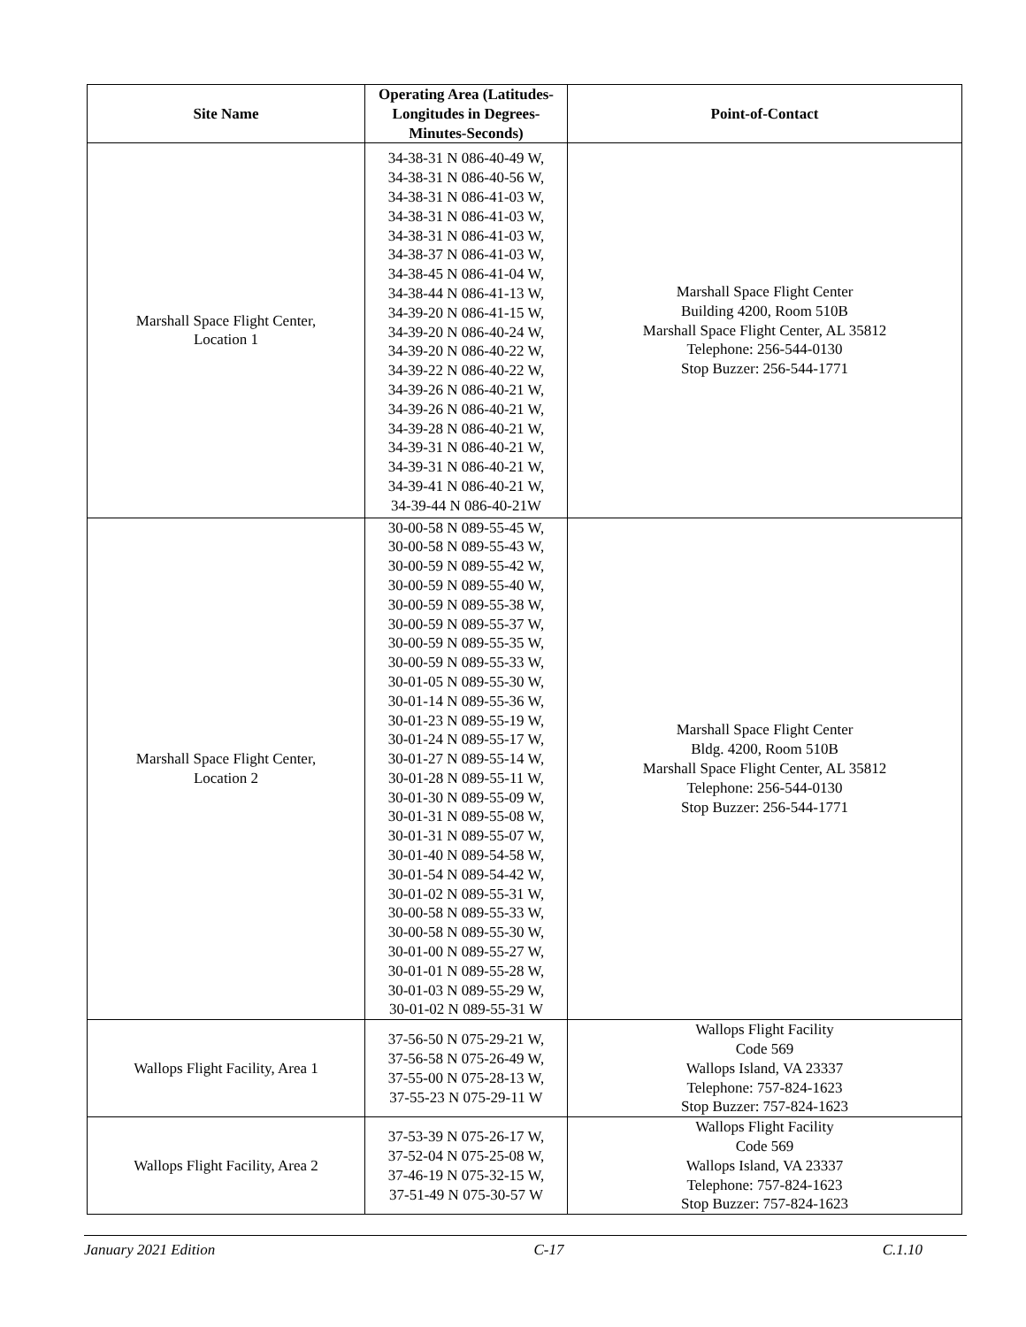| Site Name | Operating Area (Latitudes-Longitudes in Degrees-Minutes-Seconds) | Point-of-Contact |
| --- | --- | --- |
| Marshall Space Flight Center, Location 1 | 34-38-31 N 086-40-49 W, 34-38-31 N 086-40-56 W, 34-38-31 N 086-41-03 W, 34-38-31 N 086-41-03 W, 34-38-31 N 086-41-03 W, 34-38-37 N 086-41-03 W, 34-38-45 N 086-41-04 W, 34-38-44 N 086-41-13 W, 34-39-20 N 086-41-15 W, 34-39-20 N 086-40-24 W, 34-39-20 N 086-40-22 W, 34-39-22 N 086-40-22 W, 34-39-26 N 086-40-21 W, 34-39-26 N 086-40-21 W, 34-39-28 N 086-40-21 W, 34-39-31 N 086-40-21 W, 34-39-31 N 086-40-21 W, 34-39-41 N 086-40-21 W, 34-39-44 N 086-40-21W | Marshall Space Flight Center Building 4200, Room 510B Marshall Space Flight Center, AL 35812 Telephone: 256-544-0130 Stop Buzzer: 256-544-1771 |
| Marshall Space Flight Center, Location 2 | 30-00-58 N 089-55-45 W, 30-00-58 N 089-55-43 W, 30-00-59 N 089-55-42 W, 30-00-59 N 089-55-40 W, 30-00-59 N 089-55-38 W, 30-00-59 N 089-55-37 W, 30-00-59 N 089-55-35 W, 30-00-59 N 089-55-33 W, 30-01-05 N 089-55-30 W, 30-01-14 N 089-55-36 W, 30-01-23 N 089-55-19 W, 30-01-24 N 089-55-17 W, 30-01-27 N 089-55-14 W, 30-01-28 N 089-55-11 W, 30-01-30 N 089-55-09 W, 30-01-31 N 089-55-08 W, 30-01-31 N 089-55-07 W, 30-01-40 N 089-54-58 W, 30-01-54 N 089-54-42 W, 30-01-02 N 089-55-31 W, 30-00-58 N 089-55-33 W, 30-00-58 N 089-55-30 W, 30-01-00 N 089-55-27 W, 30-01-01 N 089-55-28 W, 30-01-03 N 089-55-29 W, 30-01-02 N 089-55-31 W | Marshall Space Flight Center Bldg. 4200, Room 510B Marshall Space Flight Center, AL 35812 Telephone: 256-544-0130 Stop Buzzer: 256-544-1771 |
| Wallops Flight Facility, Area 1 | 37-56-50 N 075-29-21 W, 37-56-58 N 075-26-49 W, 37-55-00 N 075-28-13 W, 37-55-23 N 075-29-11 W | Wallops Flight Facility Code 569 Wallops Island, VA 23337 Telephone: 757-824-1623 Stop Buzzer: 757-824-1623 |
| Wallops Flight Facility, Area 2 | 37-53-39 N 075-26-17 W, 37-52-04 N 075-25-08 W, 37-46-19 N 075-32-15 W, 37-51-49 N 075-30-57 W | Wallops Flight Facility Code 569 Wallops Island, VA 23337 Telephone: 757-824-1623 Stop Buzzer: 757-824-1623 |
January 2021 Edition C-17 C.1.10